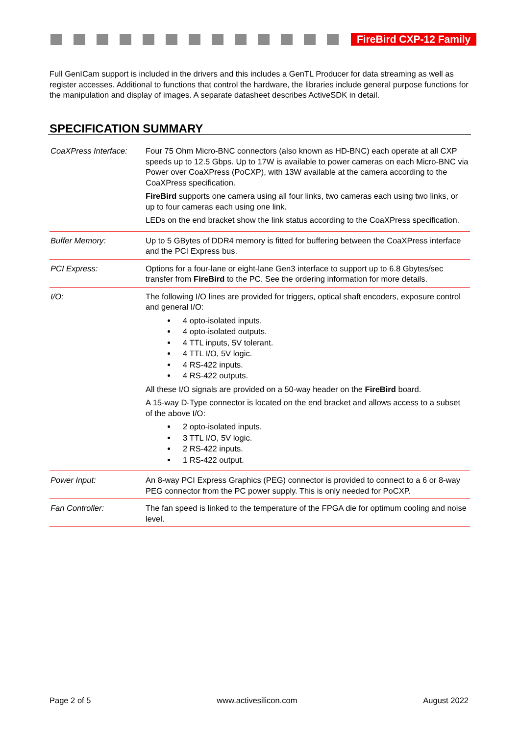FireBird CXP-12 Family
Full GenICam support is included in the drivers and this includes a GenTL Producer for data streaming as well as register accesses. Additional to functions that control the hardware, the libraries include general purpose functions for the manipulation and display of images. A separate datasheet describes ActiveSDK in detail.
SPECIFICATION SUMMARY
| CoaXPress Interface: | Four 75 Ohm Micro-BNC connectors (also known as HD-BNC) each operate at all CXP speeds up to 12.5 Gbps. Up to 17W is available to power cameras on each Micro-BNC via Power over CoaXPress (PoCXP), with 13W available at the camera according to the CoaXPress specification. FireBird supports one camera using all four links, two cameras each using two links, or up to four cameras each using one link. LEDs on the end bracket show the link status according to the CoaXPress specification. |
| Buffer Memory: | Up to 5 GBytes of DDR4 memory is fitted for buffering between the CoaXPress interface and the PCI Express bus. |
| PCI Express: | Options for a four-lane or eight-lane Gen3 interface to support up to 6.8 Gbytes/sec transfer from FireBird to the PC. See the ordering information for more details. |
| I/O: | The following I/O lines are provided for triggers, optical shaft encoders, exposure control and general I/O: 4 opto-isolated inputs. 4 opto-isolated outputs. 4 TTL inputs, 5V tolerant. 4 TTL I/O, 5V logic. 4 RS-422 inputs. 4 RS-422 outputs. All these I/O signals are provided on a 50-way header on the FireBird board. A 15-way D-Type connector is located on the end bracket and allows access to a subset of the above I/O: 2 opto-isolated inputs. 3 TTL I/O, 5V logic. 2 RS-422 inputs. 1 RS-422 output. |
| Power Input: | An 8-way PCI Express Graphics (PEG) connector is provided to connect to a 6 or 8-way PEG connector from the PC power supply. This is only needed for PoCXP. |
| Fan Controller: | The fan speed is linked to the temperature of the FPGA die for optimum cooling and noise level. |
Page 2 of 5 www.activesilicon.com August 2022